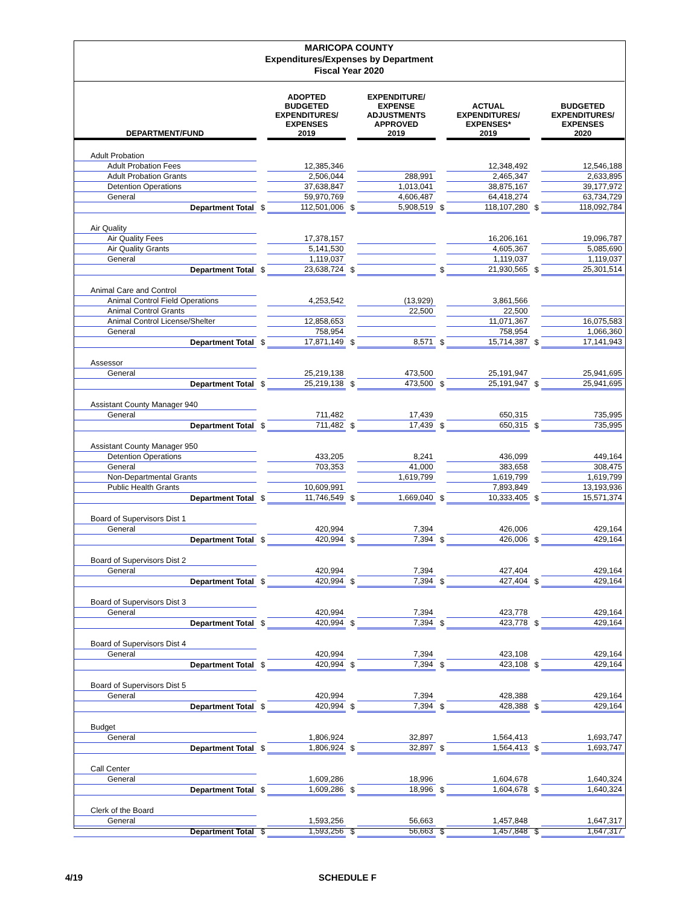MARICOPA COUNTY
Expenditures/Expenses by Department
Fiscal Year 2020
| DEPARTMENT/FUND | | ADOPTED BUDGETED EXPENDITURES/ EXPENSES 2019 | | EXPENDITURE/ EXPENSE ADJUSTMENTS APPROVED 2019 | | ACTUAL EXPENDITURES/ EXPENSES* 2019 | | BUDGETED EXPENDITURES/ EXPENSES 2020 |
| --- | --- | --- | --- | --- | --- | --- | --- | --- |
| Adult Probation | | | | | | | | |
| Adult Probation Fees | | 12,385,346 | | | | 12,348,492 | | 12,546,188 |
| Adult Probation Grants | | 2,506,044 | | 288,991 | | 2,465,347 | | 2,633,895 |
| Detention Operations | | 37,638,847 | | 1,013,041 | | 38,875,167 | | 39,177,972 |
| General | | 59,970,769 | | 4,606,487 | | 64,418,274 | | 63,734,729 |
| Department Total | $ | 112,501,006 | $ | 5,908,519 | $ | 118,107,280 | $ | 118,092,784 |
| Air Quality | | | | | | | | |
| Air Quality Fees | | 17,378,157 | | | | 16,206,161 | | 19,096,787 |
| Air Quality Grants | | 5,141,530 | | | | 4,605,367 | | 5,085,690 |
| General | | 1,119,037 | | | | 1,119,037 | | 1,119,037 |
| Department Total | $ | 23,638,724 | $ | | $ | 21,930,565 | $ | 25,301,514 |
| Animal Care and Control | | | | | | | | |
| Animal Control Field Operations | | 4,253,542 | | (13,929) | | 3,861,566 | | |
| Animal Control Grants | | | | 22,500 | | 22,500 | | |
| Animal Control License/Shelter | | 12,858,653 | | | | 11,071,367 | | 16,075,583 |
| General | | 758,954 | | | | 758,954 | | 1,066,360 |
| Department Total | $ | 17,871,149 | $ | 8,571 | $ | 15,714,387 | $ | 17,141,943 |
| Assessor | | | | | | | | |
| General | | 25,219,138 | | 473,500 | | 25,191,947 | | 25,941,695 |
| Department Total | $ | 25,219,138 | $ | 473,500 | $ | 25,191,947 | $ | 25,941,695 |
| Assistant County Manager 940 | | | | | | | | |
| General | | 711,482 | | 17,439 | | 650,315 | | 735,995 |
| Department Total | $ | 711,482 | $ | 17,439 | $ | 650,315 | $ | 735,995 |
| Assistant County Manager 950 | | | | | | | | |
| Detention Operations | | 433,205 | | 8,241 | | 436,099 | | 449,164 |
| General | | 703,353 | | 41,000 | | 383,658 | | 308,475 |
| Non-Departmental Grants | | | | 1,619,799 | | 1,619,799 | | 1,619,799 |
| Public Health Grants | | 10,609,991 | | | | 7,893,849 | | 13,193,936 |
| Department Total | $ | 11,746,549 | $ | 1,669,040 | $ | 10,333,405 | $ | 15,571,374 |
| Board of Supervisors Dist 1 | | | | | | | | |
| General | | 420,994 | | 7,394 | | 426,006 | | 429,164 |
| Department Total | $ | 420,994 | $ | 7,394 | $ | 426,006 | $ | 429,164 |
| Board of Supervisors Dist 2 | | | | | | | | |
| General | | 420,994 | | 7,394 | | 427,404 | | 429,164 |
| Department Total | $ | 420,994 | $ | 7,394 | $ | 427,404 | $ | 429,164 |
| Board of Supervisors Dist 3 | | | | | | | | |
| General | | 420,994 | | 7,394 | | 423,778 | | 429,164 |
| Department Total | $ | 420,994 | $ | 7,394 | $ | 423,778 | $ | 429,164 |
| Board of Supervisors Dist 4 | | | | | | | | |
| General | | 420,994 | | 7,394 | | 423,108 | | 429,164 |
| Department Total | $ | 420,994 | $ | 7,394 | $ | 423,108 | $ | 429,164 |
| Board of Supervisors Dist 5 | | | | | | | | |
| General | | 420,994 | | 7,394 | | 428,388 | | 429,164 |
| Department Total | $ | 420,994 | $ | 7,394 | $ | 428,388 | $ | 429,164 |
| Budget | | | | | | | | |
| General | | 1,806,924 | | 32,897 | | 1,564,413 | | 1,693,747 |
| Department Total | $ | 1,806,924 | $ | 32,897 | $ | 1,564,413 | $ | 1,693,747 |
| Call Center | | | | | | | | |
| General | | 1,609,286 | | 18,996 | | 1,604,678 | | 1,640,324 |
| Department Total | $ | 1,609,286 | $ | 18,996 | $ | 1,604,678 | $ | 1,640,324 |
| Clerk of the Board | | | | | | | | |
| General | | 1,593,256 | | 56,663 | | 1,457,848 | | 1,647,317 |
| Department Total | $ | 1,593,256 | $ | 56,663 | $ | 1,457,848 | $ | 1,647,317 |
4/19 SCHEDULE F